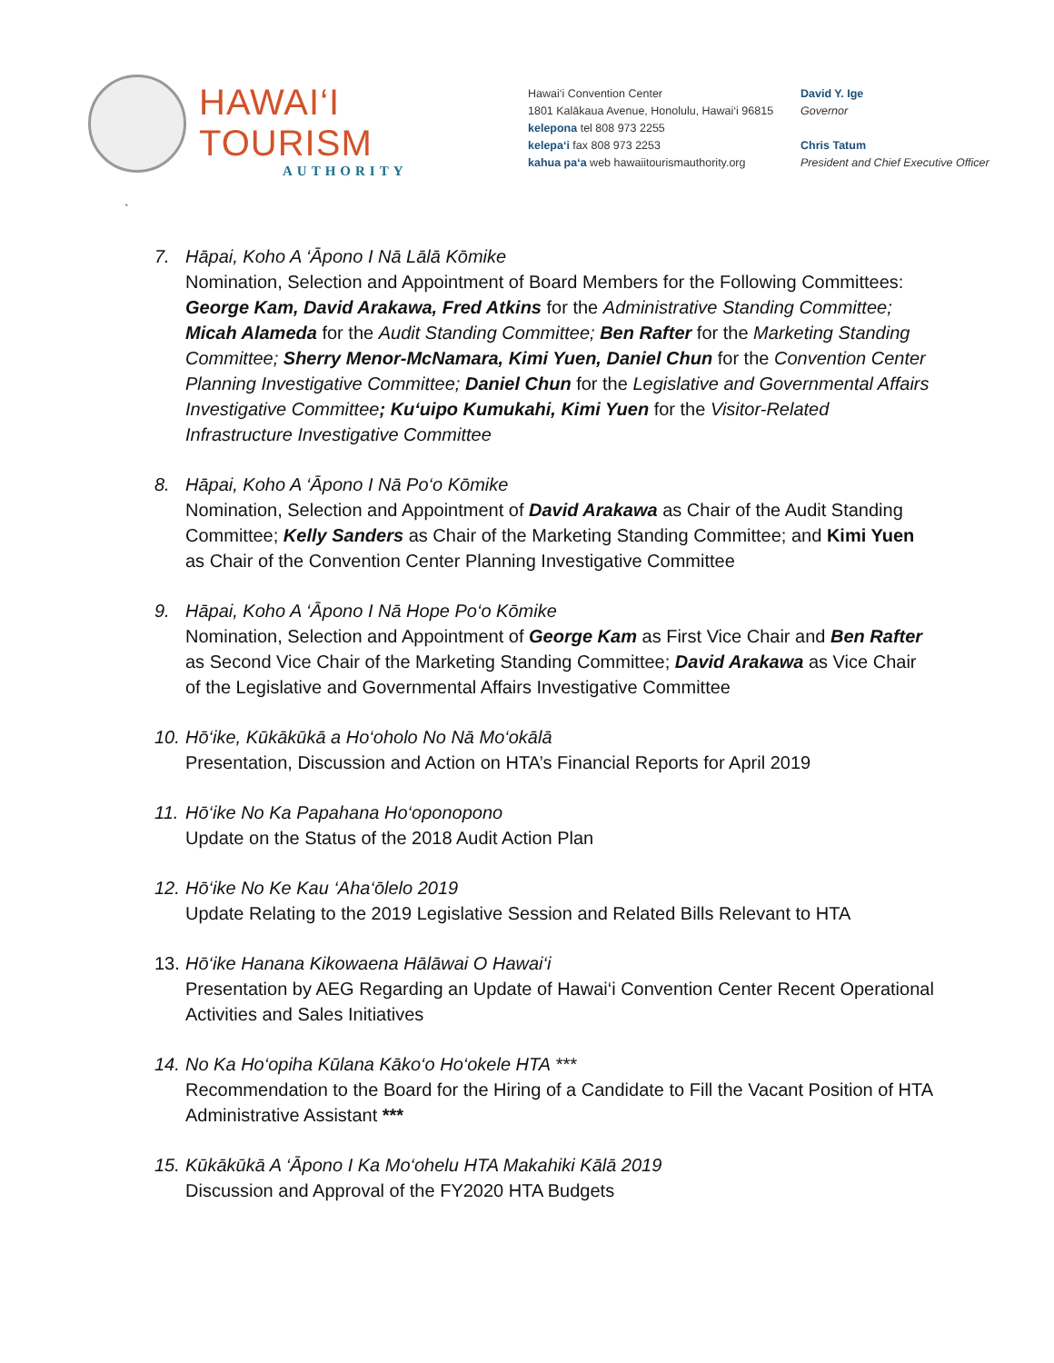HAWAI‘I TOURISM
AUTHORITY
Hawai‘i Convention Center
1801 Kalākaua Avenue, Honolulu, Hawai‘i 96815
kelepona tel 808 973 2255
kelepa‘i fax 808 973 2253
kahua pa‘a web hawaiitourismauthority.org
David Y. Ige
Governor
Chris Tatum
President and Chief Executive Officer
`
7. Hāpai, Koho A ‘Āpono I Nā Lālā Kōmike
Nomination, Selection and Appointment of Board Members for the Following Committees: George Kam, David Arakawa, Fred Atkins for the Administrative Standing Committee; Micah Alameda for the Audit Standing Committee; Ben Rafter for the Marketing Standing Committee; Sherry Menor-McNamara, Kimi Yuen, Daniel Chun for the Convention Center Planning Investigative Committee; Daniel Chun for the Legislative and Governmental Affairs Investigative Committee; Ku‘uipo Kumukahi, Kimi Yuen for the Visitor-Related Infrastructure Investigative Committee
8. Hāpai, Koho A ‘Āpono I Nā Po‘o Kōmike
Nomination, Selection and Appointment of David Arakawa as Chair of the Audit Standing Committee; Kelly Sanders as Chair of the Marketing Standing Committee; and Kimi Yuen as Chair of the Convention Center Planning Investigative Committee
9. Hāpai, Koho A ‘Āpono I Nā Hope Po‘o Kōmike
Nomination, Selection and Appointment of George Kam as First Vice Chair and Ben Rafter as Second Vice Chair of the Marketing Standing Committee; David Arakawa as Vice Chair of the Legislative and Governmental Affairs Investigative Committee
10. Hō‘ike, Kūkākūkā a Ho‘oholo No Nā Mo‘okālā
Presentation, Discussion and Action on HTA’s Financial Reports for April 2019
11. Hō‘ike No Ka Papahana Ho‘oponopono
Update on the Status of the 2018 Audit Action Plan
12. Hō‘ike No Ke Kau ‘Aha‘ōlelo 2019
Update Relating to the 2019 Legislative Session and Related Bills Relevant to HTA
13. Hō‘ike Hanana Kikowaena Hālāwai O Hawai‘i
Presentation by AEG Regarding an Update of Hawai‘i Convention Center Recent Operational Activities and Sales Initiatives
14. No Ka Ho‘opiha Kūlana Kāko‘o Ho‘okele HTA ***
Recommendation to the Board for the Hiring of a Candidate to Fill the Vacant Position of HTA Administrative Assistant ***
15. Kūkākūkā A ‘Āpono I Ka Mo‘ohelu HTA Makahiki Kālā 2019
Discussion and Approval of the FY2020 HTA Budgets